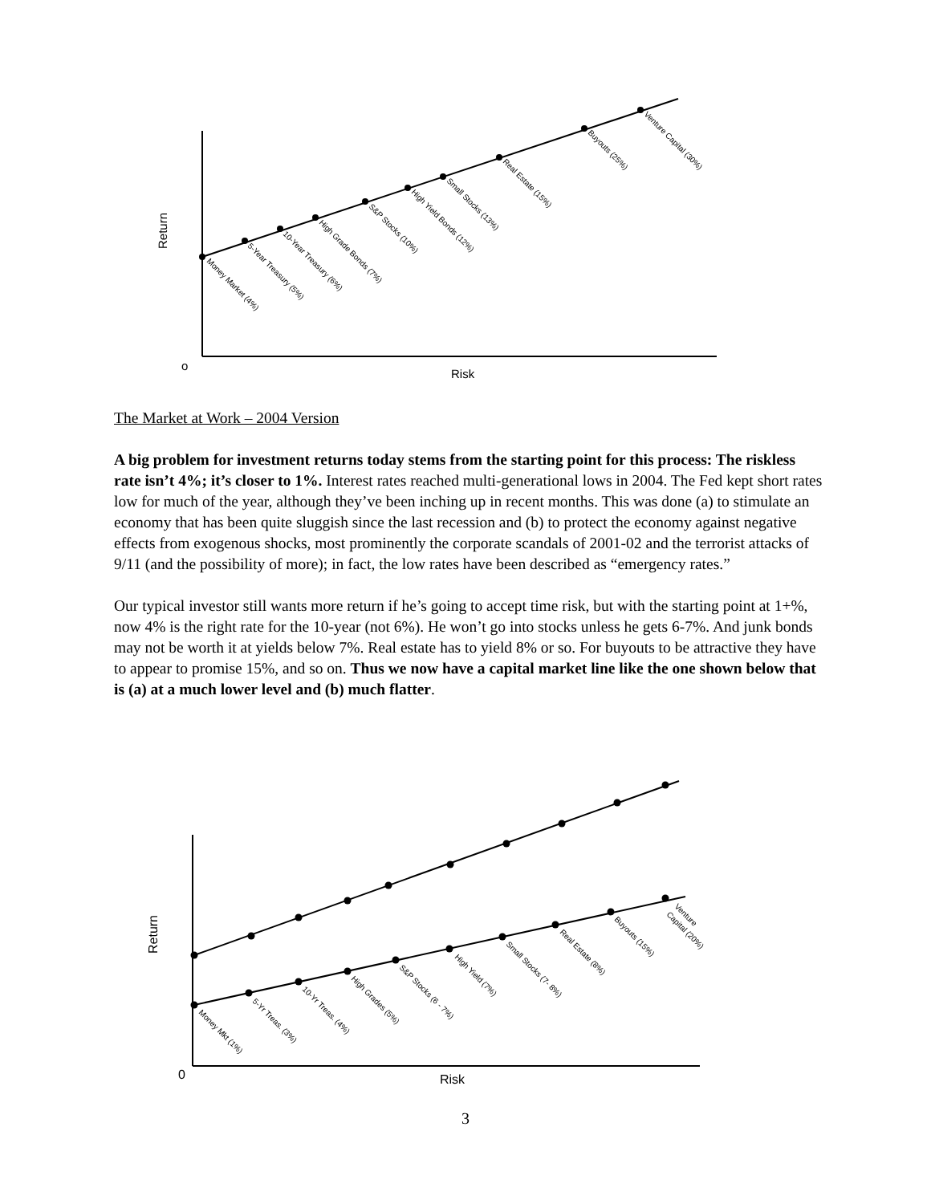Money Market (4%)
5-Year Treasury (5%)
10-Year Treasury (6%)
High Grade Bonds (7%)
S&P Stocks (10%)
High Yield Bonds (12%)
Small Stocks (13%)
Real Estate (15%)
Buyouts (25%)
Venture Capital (30%)
Money Mkt (1%)
5-Yr Treas. (3%)
10-Yr Treas. (4%)
High Grades (5%)
S&P Stocks (6 - 7%)
High Yield (7%)
Small Stocks (7- 8%)
Real Estate (8%)
Buyouts (15%)
Venture
Capital (20%)
o
Risk
Return
0
Risk
Return
The Market at Work – 2004 Version
A big problem for investment returns today stems from the starting point for this process: The riskless rate isn’t 4%; it’s closer to 1%. Interest rates reached multi-generational lows in 2004. The Fed kept short rates low for much of the year, although they’ve been inching up in recent months. This was done (a) to stimulate an economy that has been quite sluggish since the last recession and (b) to protect the economy against negative effects from exogenous shocks, most prominently the corporate scandals of 2001-02 and the terrorist attacks of 9/11 (and the possibility of more); in fact, the low rates have been described as “emergency rates.”
Our typical investor still wants more return if he’s going to accept time risk, but with the starting point at 1+%, now 4% is the right rate for the 10-year (not 6%). He won’t go into stocks unless he gets 6-7%. And junk bonds may not be worth it at yields below 7%. Real estate has to yield 8% or so. For buyouts to be attractive they have to appear to promise 15%, and so on. Thus we now have a capital market line like the one shown below that is (a) at a much lower level and (b) much flatter.
3